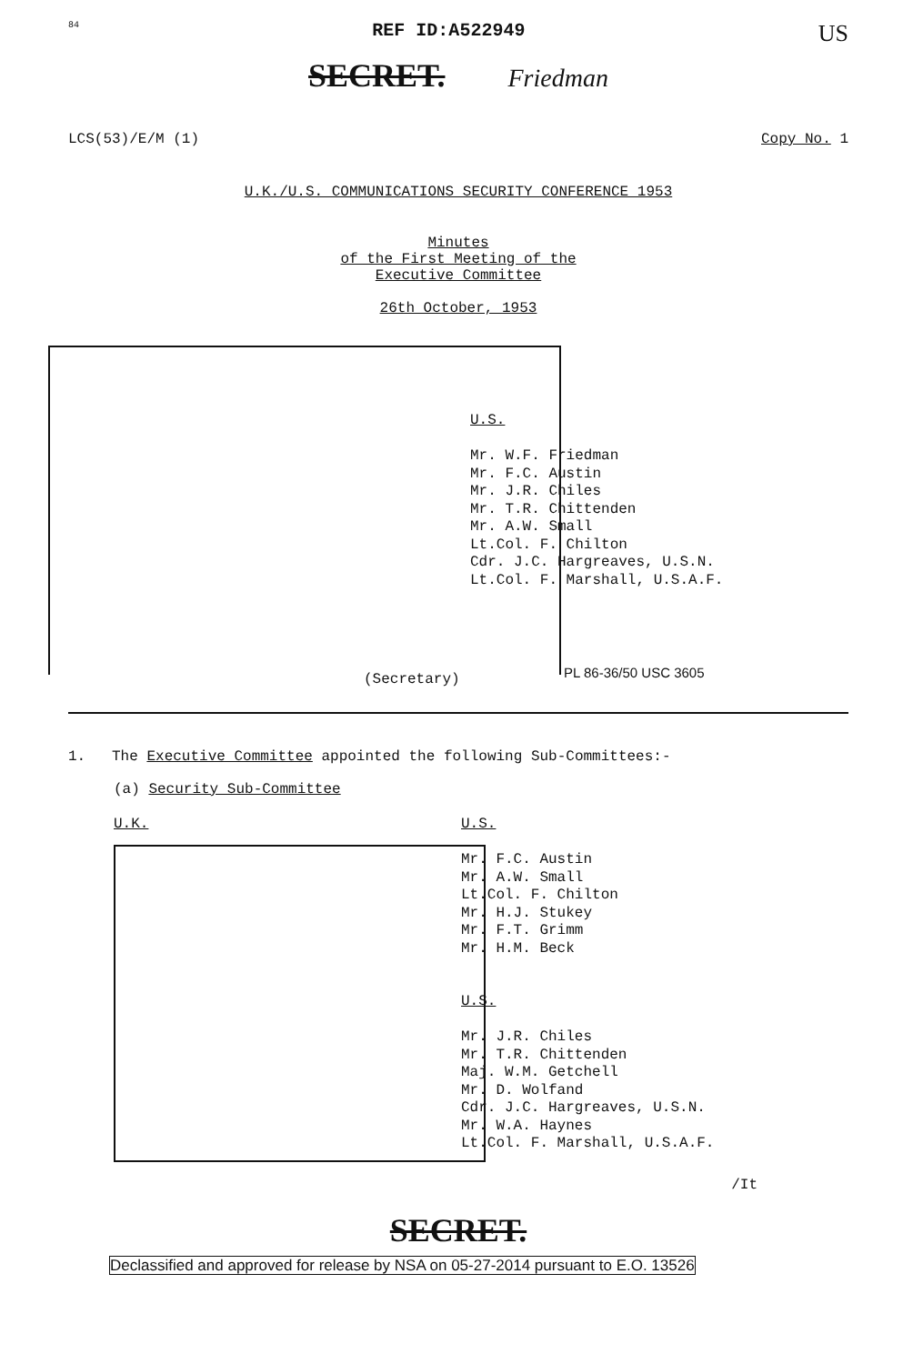84 REF ID:A522949 US
SECRET. Friedman
LCS(53)/E/M (1) Copy No. 1
U.K./U.S. COMMUNICATIONS SECURITY CONFERENCE 1953
Minutes
of the First Meeting of the
Executive Committee
26th October, 1953
U.S.
Mr. W.F. Friedman
Mr. F.C. Austin
Mr. J.R. Chiles
Mr. T.R. Chittenden
Mr. A.W. Small
Lt.Col. F. Chilton
Cdr. J.C. Hargreaves, U.S.N.
Lt.Col. F. Marshall, U.S.A.F.
(Secretary) PL 86-36/50 USC 3605
1. The Executive Committee appointed the following Sub-Committees:-
(a) Security Sub-Committee
U.K.
U.S.
Mr. F.C. Austin
Mr. A.W. Small
Lt.Col. F. Chilton
Mr. H.J. Stukey
Mr. F.T. Grimm
Mr. H.M. Beck
U.S.
Mr. J.R. Chiles
Mr. T.R. Chittenden
Maj. W.M. Getchell
Mr. D. Wolfand
Cdr. J.C. Hargreaves, U.S.N.
Mr. W.A. Haynes
Lt.Col. F. Marshall, U.S.A.F.
/It
SECRET.
Declassified and approved for release by NSA on 05-27-2014 pursuant to E.O. 13526